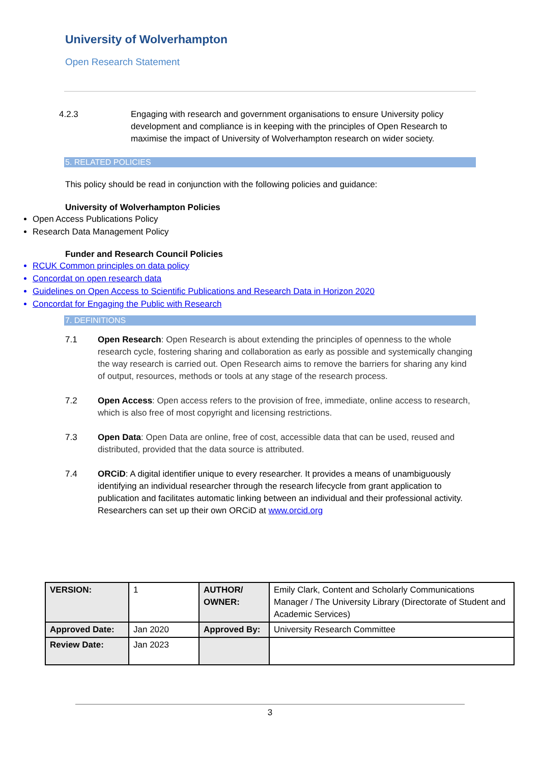University of Wolverhampton
Open Research Statement
4.2.3 Engaging with research and government organisations to ensure University policy development and compliance is in keeping with the principles of Open Research to maximise the impact of University of Wolverhampton research on wider society.
5. RELATED POLICIES
This policy should be read in conjunction with the following policies and guidance:
University of Wolverhampton Policies
Open Access Publications Policy
Research Data Management Policy
Funder and Research Council Policies
RCUK Common principles on data policy
Concordat on open research data
Guidelines on Open Access to Scientific Publications and Research Data in Horizon 2020
Concordat for Engaging the Public with Research
7. DEFINITIONS
7.1 Open Research: Open Research is about extending the principles of openness to the whole research cycle, fostering sharing and collaboration as early as possible and systemically changing the way research is carried out. Open Research aims to remove the barriers for sharing any kind of output, resources, methods or tools at any stage of the research process.
7.2 Open Access: Open access refers to the provision of free, immediate, online access to research, which is also free of most copyright and licensing restrictions.
7.3 Open Data: Open Data are online, free of cost, accessible data that can be used, reused and distributed, provided that the data source is attributed.
7.4 ORCiD: A digital identifier unique to every researcher. It provides a means of unambiguously identifying an individual researcher through the research lifecycle from grant application to publication and facilitates automatic linking between an individual and their professional activity. Researchers can set up their own ORCiD at www.orcid.org
| VERSION: | 1 | AUTHOR/ OWNER: | Emily Clark, Content and Scholarly Communications Manager / The University Library (Directorate of Student and Academic Services) |
| Approved Date: | Jan 2020 | Approved By: | University Research Committee |
| Review Date: | Jan 2023 | | |
3